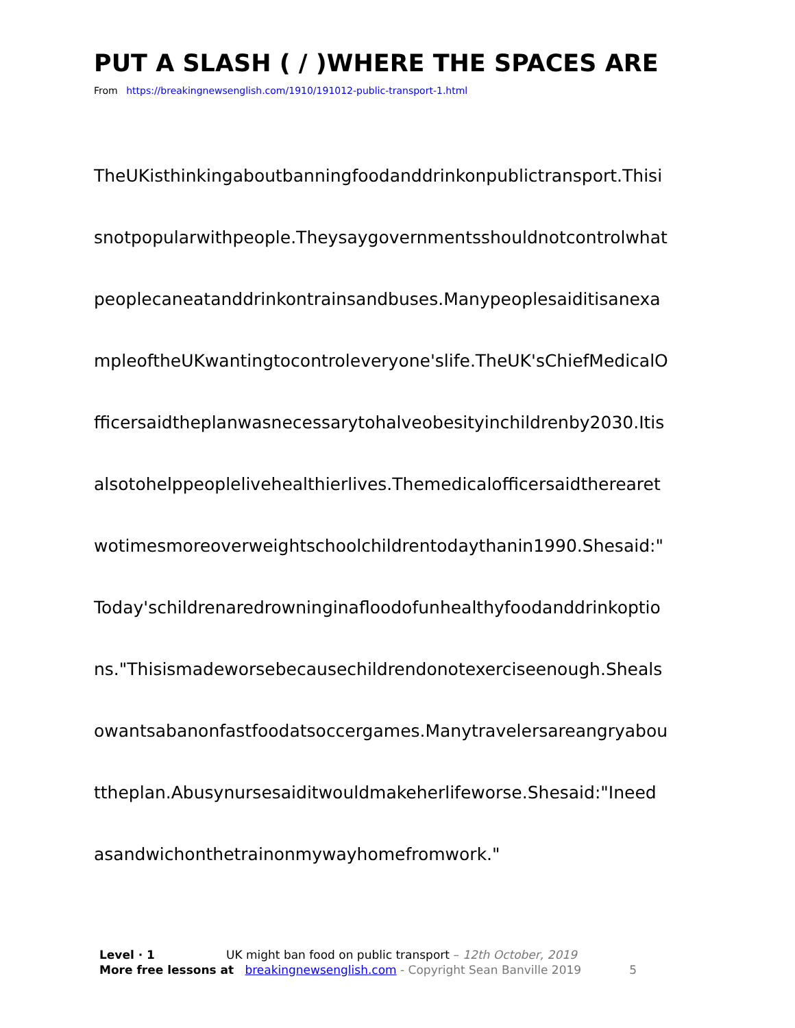PUT A SLASH ( / )WHERE THE SPACES ARE
From https://breakingnewsenglish.com/1910/191012-public-transport-1.html
TheUKisthinkingaboutbanningfoodanddrinkonpublictransport.Thisi
snotpopularwithpeople.Theysaygovernmentsshouldnotcontrolwhat
peoplecaneatanddrinkontrainsandbuses.Manypeoplesaiditisanexa
mpleoftheUKwantingtocontroleveryone'slife.TheUK'sChiefMedicalO
fficersaidtheplanwasnecessarytohalveobesityinchildrenby2030.Itis
alsotohelppeoplelivehealthierlives.Themedicalofficersaidtherearet
wotimesmoreoverweightschoolchildrentodaythanin1990.Shesaid:"
Today'schildrenaredrowninginafloodofunhealthyfoodanddrinkoptio
ns."Thisismadeworsebecausechildrendonotexerciseenough.Sheals
owantsabanonfastfoodatsoccergames.Manytravelersareangryabou
ttheplan.Abusynursesaiditwouldmakeherlifeworse.Shesaid:"Ineed
asandwichonthetrainonmywayhomefromwork."
Level · 1 UK might ban food on public transport – 12th October, 2019
More free lessons at breakingnewsenglish.com - Copyright Sean Banville 2019 5